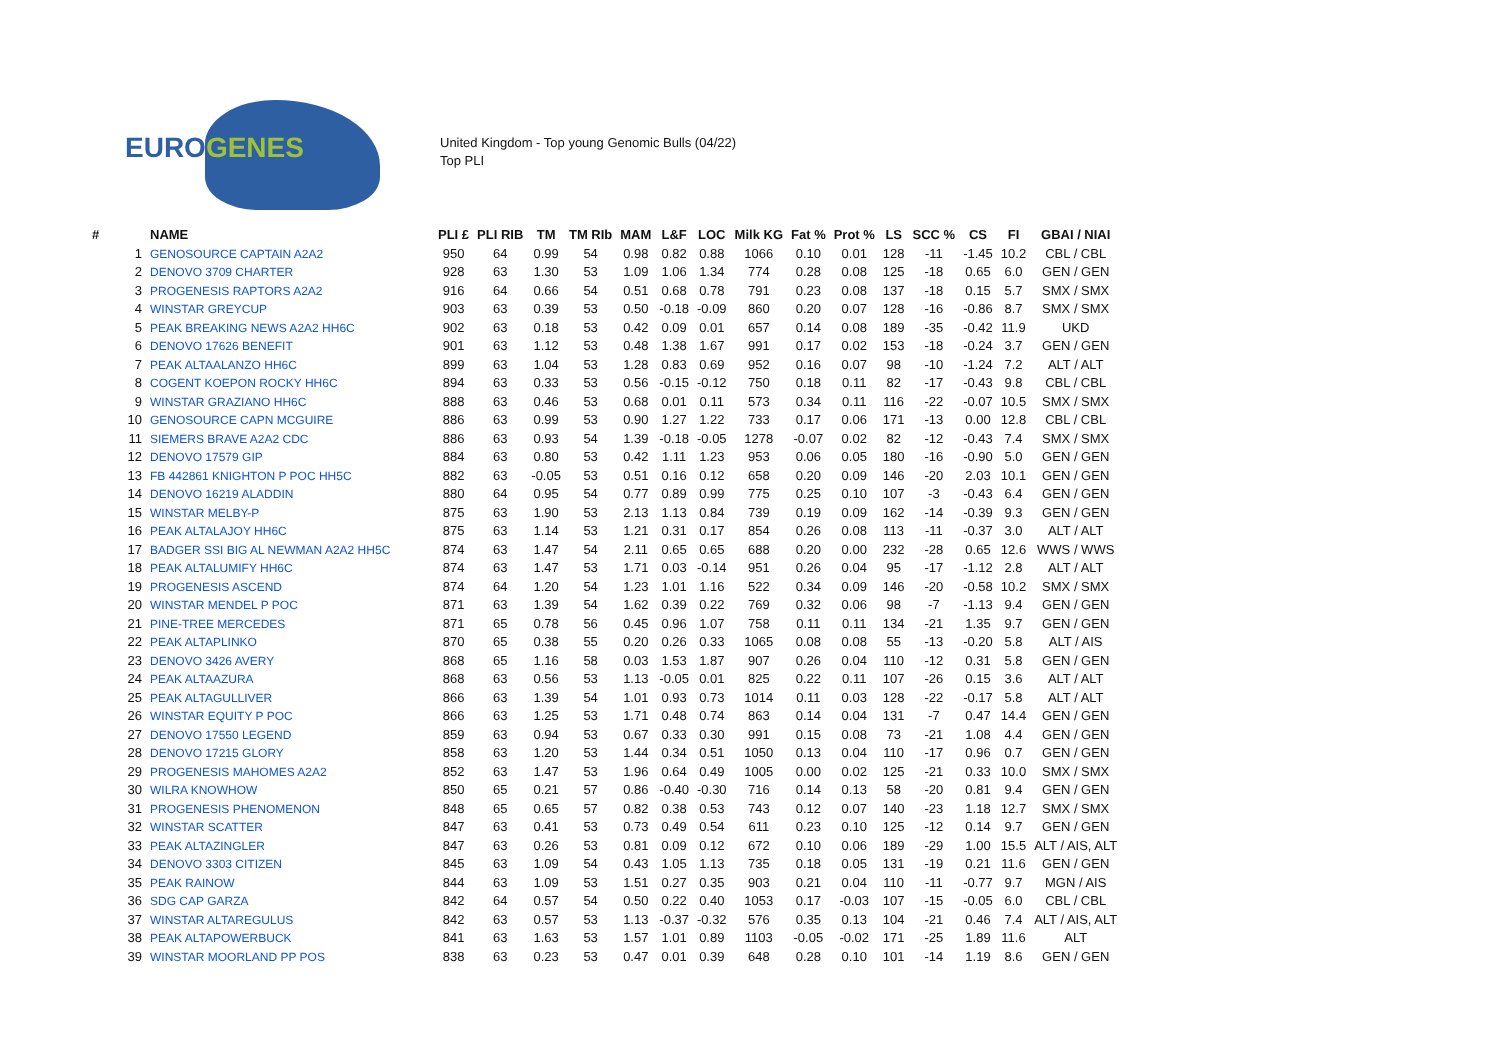EURO GENES
United Kingdom - Top young Genomic Bulls (04/22)
Top PLI
| # | NAME | PLI £ | PLI RIB | TM | TM RIb | MAM | L&F | LOC | Milk KG | Fat % | Prot % | LS | SCC % | CS | FI | GBAI / NIAI |
| --- | --- | --- | --- | --- | --- | --- | --- | --- | --- | --- | --- | --- | --- | --- | --- | --- |
| 1 | GENOSOURCE CAPTAIN A2A2 | 950 | 64 | 0.99 | 54 | 0.98 | 0.82 | 0.88 | 1066 | 0.10 | 0.01 | 128 | -11 | -1.45 | 10.2 | CBL / CBL |
| 2 | DENOVO 3709 CHARTER | 928 | 63 | 1.30 | 53 | 1.09 | 1.06 | 1.34 | 774 | 0.28 | 0.08 | 125 | -18 | 0.65 | 6.0 | GEN / GEN |
| 3 | PROGENESIS RAPTORS A2A2 | 916 | 64 | 0.66 | 54 | 0.51 | 0.68 | 0.78 | 791 | 0.23 | 0.08 | 137 | -18 | 0.15 | 5.7 | SMX / SMX |
| 4 | WINSTAR GREYCUP | 903 | 63 | 0.39 | 53 | 0.50 | -0.18 | -0.09 | 860 | 0.20 | 0.07 | 128 | -16 | -0.86 | 8.7 | SMX / SMX |
| 5 | PEAK BREAKING NEWS A2A2 HH6C | 902 | 63 | 0.18 | 53 | 0.42 | 0.09 | 0.01 | 657 | 0.14 | 0.08 | 189 | -35 | -0.42 | 11.9 | UKD |
| 6 | DENOVO 17626 BENEFIT | 901 | 63 | 1.12 | 53 | 0.48 | 1.38 | 1.67 | 991 | 0.17 | 0.02 | 153 | -18 | -0.24 | 3.7 | GEN / GEN |
| 7 | PEAK ALTAALANZO HH6C | 899 | 63 | 1.04 | 53 | 1.28 | 0.83 | 0.69 | 952 | 0.16 | 0.07 | 98 | -10 | -1.24 | 7.2 | ALT / ALT |
| 8 | COGENT KOEPON ROCKY HH6C | 894 | 63 | 0.33 | 53 | 0.56 | -0.15 | -0.12 | 750 | 0.18 | 0.11 | 82 | -17 | -0.43 | 9.8 | CBL / CBL |
| 9 | WINSTAR GRAZIANO HH6C | 888 | 63 | 0.46 | 53 | 0.68 | 0.01 | 0.11 | 573 | 0.34 | 0.11 | 116 | -22 | -0.07 | 10.5 | SMX / SMX |
| 10 | GENOSOURCE CAPN MCGUIRE | 886 | 63 | 0.99 | 53 | 0.90 | 1.27 | 1.22 | 733 | 0.17 | 0.06 | 171 | -13 | 0.00 | 12.8 | CBL / CBL |
| 11 | SIEMERS BRAVE A2A2 CDC | 886 | 63 | 0.93 | 54 | 1.39 | -0.18 | -0.05 | 1278 | -0.07 | 0.02 | 82 | -12 | -0.43 | 7.4 | SMX / SMX |
| 12 | DENOVO 17579 GIP | 884 | 63 | 0.80 | 53 | 0.42 | 1.11 | 1.23 | 953 | 0.06 | 0.05 | 180 | -16 | -0.90 | 5.0 | GEN / GEN |
| 13 | FB 442861 KNIGHTON P POC HH5C | 882 | 63 | -0.05 | 53 | 0.51 | 0.16 | 0.12 | 658 | 0.20 | 0.09 | 146 | -20 | 2.03 | 10.1 | GEN / GEN |
| 14 | DENOVO 16219 ALADDIN | 880 | 64 | 0.95 | 54 | 0.77 | 0.89 | 0.99 | 775 | 0.25 | 0.10 | 107 | -3 | -0.43 | 6.4 | GEN / GEN |
| 15 | WINSTAR MELBY-P | 875 | 63 | 1.90 | 53 | 2.13 | 1.13 | 0.84 | 739 | 0.19 | 0.09 | 162 | -14 | -0.39 | 9.3 | GEN / GEN |
| 16 | PEAK ALTALAJOY HH6C | 875 | 63 | 1.14 | 53 | 1.21 | 0.31 | 0.17 | 854 | 0.26 | 0.08 | 113 | -11 | -0.37 | 3.0 | ALT / ALT |
| 17 | BADGER SSI BIG AL NEWMAN A2A2 HH5C | 874 | 63 | 1.47 | 54 | 2.11 | 0.65 | 0.65 | 688 | 0.20 | 0.00 | 232 | -28 | 0.65 | 12.6 | WWS / WWS |
| 18 | PEAK ALTALUMIFY HH6C | 874 | 63 | 1.47 | 53 | 1.71 | 0.03 | -0.14 | 951 | 0.26 | 0.04 | 95 | -17 | -1.12 | 2.8 | ALT / ALT |
| 19 | PROGENESIS ASCEND | 874 | 64 | 1.20 | 54 | 1.23 | 1.01 | 1.16 | 522 | 0.34 | 0.09 | 146 | -20 | -0.58 | 10.2 | SMX / SMX |
| 20 | WINSTAR MENDEL P POC | 871 | 63 | 1.39 | 54 | 1.62 | 0.39 | 0.22 | 769 | 0.32 | 0.06 | 98 | -7 | -1.13 | 9.4 | GEN / GEN |
| 21 | PINE-TREE MERCEDES | 871 | 65 | 0.78 | 56 | 0.45 | 0.96 | 1.07 | 758 | 0.11 | 0.11 | 134 | -21 | 1.35 | 9.7 | GEN / GEN |
| 22 | PEAK ALTAPLINKO | 870 | 65 | 0.38 | 55 | 0.20 | 0.26 | 0.33 | 1065 | 0.08 | 0.08 | 55 | -13 | -0.20 | 5.8 | ALT / AIS |
| 23 | DENOVO 3426 AVERY | 868 | 65 | 1.16 | 58 | 0.03 | 1.53 | 1.87 | 907 | 0.26 | 0.04 | 110 | -12 | 0.31 | 5.8 | GEN / GEN |
| 24 | PEAK ALTAAZURA | 868 | 63 | 0.56 | 53 | 1.13 | -0.05 | 0.01 | 825 | 0.22 | 0.11 | 107 | -26 | 0.15 | 3.6 | ALT / ALT |
| 25 | PEAK ALTAGULLIVER | 866 | 63 | 1.39 | 54 | 1.01 | 0.93 | 0.73 | 1014 | 0.11 | 0.03 | 128 | -22 | -0.17 | 5.8 | ALT / ALT |
| 26 | WINSTAR EQUITY P POC | 866 | 63 | 1.25 | 53 | 1.71 | 0.48 | 0.74 | 863 | 0.14 | 0.04 | 131 | -7 | 0.47 | 14.4 | GEN / GEN |
| 27 | DENOVO 17550 LEGEND | 859 | 63 | 0.94 | 53 | 0.67 | 0.33 | 0.30 | 991 | 0.15 | 0.08 | 73 | -21 | 1.08 | 4.4 | GEN / GEN |
| 28 | DENOVO 17215 GLORY | 858 | 63 | 1.20 | 53 | 1.44 | 0.34 | 0.51 | 1050 | 0.13 | 0.04 | 110 | -17 | 0.96 | 0.7 | GEN / GEN |
| 29 | PROGENESIS MAHOMES A2A2 | 852 | 63 | 1.47 | 53 | 1.96 | 0.64 | 0.49 | 1005 | 0.00 | 0.02 | 125 | -21 | 0.33 | 10.0 | SMX / SMX |
| 30 | WILRA KNOWHOW | 850 | 65 | 0.21 | 57 | 0.86 | -0.40 | -0.30 | 716 | 0.14 | 0.13 | 58 | -20 | 0.81 | 9.4 | GEN / GEN |
| 31 | PROGENESIS PHENOMENON | 848 | 65 | 0.65 | 57 | 0.82 | 0.38 | 0.53 | 743 | 0.12 | 0.07 | 140 | -23 | 1.18 | 12.7 | SMX / SMX |
| 32 | WINSTAR SCATTER | 847 | 63 | 0.41 | 53 | 0.73 | 0.49 | 0.54 | 611 | 0.23 | 0.10 | 125 | -12 | 0.14 | 9.7 | GEN / GEN |
| 33 | PEAK ALTAZINGLER | 847 | 63 | 0.26 | 53 | 0.81 | 0.09 | 0.12 | 672 | 0.10 | 0.06 | 189 | -29 | 1.00 | 15.5 | ALT / AIS, ALT |
| 34 | DENOVO 3303 CITIZEN | 845 | 63 | 1.09 | 54 | 0.43 | 1.05 | 1.13 | 735 | 0.18 | 0.05 | 131 | -19 | 0.21 | 11.6 | GEN / GEN |
| 35 | PEAK RAINOW | 844 | 63 | 1.09 | 53 | 1.51 | 0.27 | 0.35 | 903 | 0.21 | 0.04 | 110 | -11 | -0.77 | 9.7 | MGN / AIS |
| 36 | SDG CAP GARZA | 842 | 64 | 0.57 | 54 | 0.50 | 0.22 | 0.40 | 1053 | 0.17 | -0.03 | 107 | -15 | -0.05 | 6.0 | CBL / CBL |
| 37 | WINSTAR ALTAREGULUS | 842 | 63 | 0.57 | 53 | 1.13 | -0.37 | -0.32 | 576 | 0.35 | 0.13 | 104 | -21 | 0.46 | 7.4 | ALT / AIS, ALT |
| 38 | PEAK ALTAPOWERBUCK | 841 | 63 | 1.63 | 53 | 1.57 | 1.01 | 0.89 | 1103 | -0.05 | -0.02 | 171 | -25 | 1.89 | 11.6 | ALT |
| 39 | WINSTAR MOORLAND PP POS | 838 | 63 | 0.23 | 53 | 0.47 | 0.01 | 0.39 | 648 | 0.28 | 0.10 | 101 | -14 | 1.19 | 8.6 | GEN / GEN |